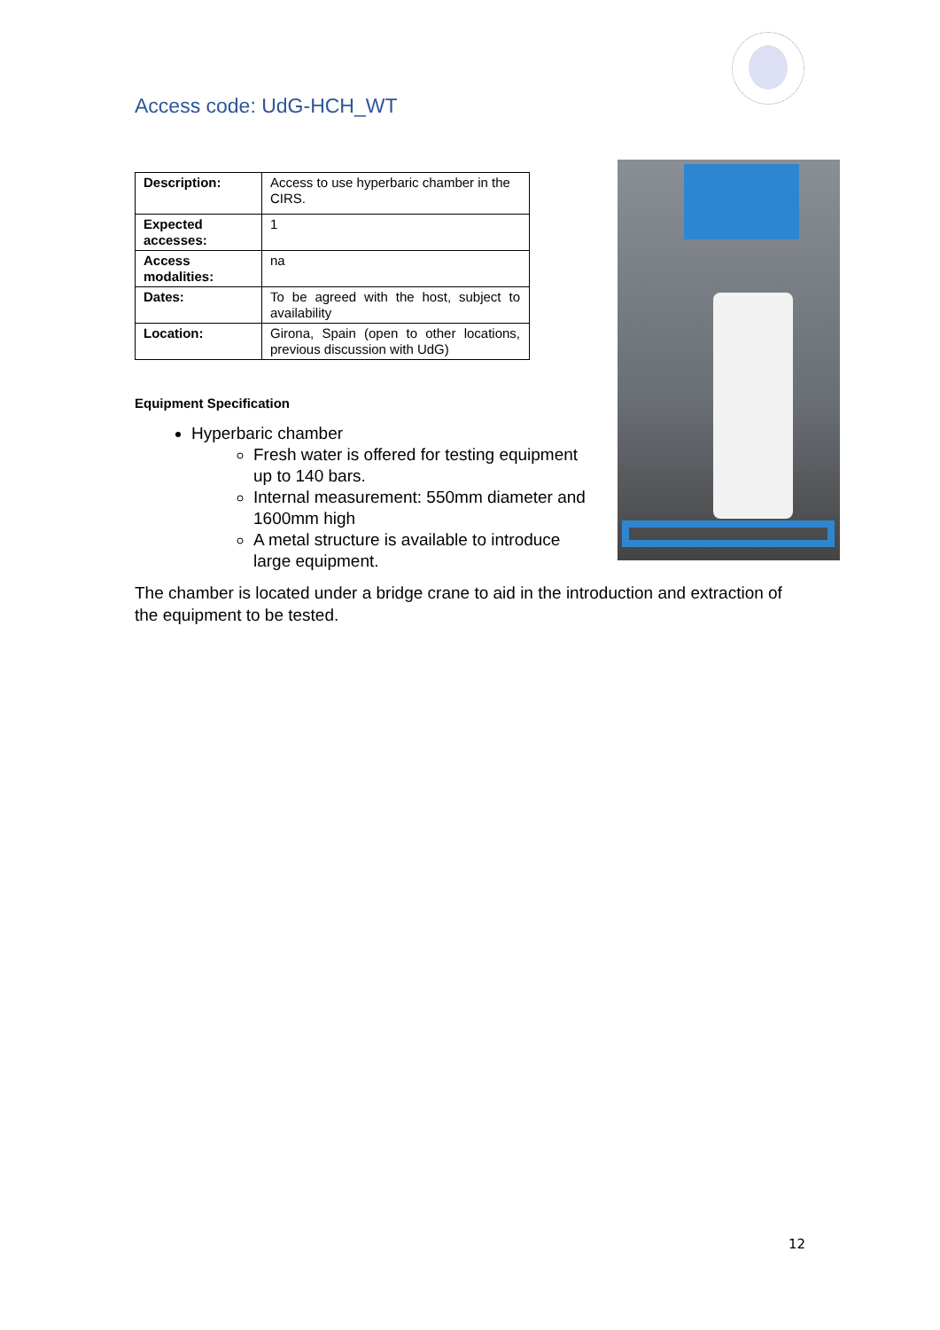Access code: UdG-HCH_WT
| Description: | Access to use hyperbaric chamber in the CIRS. |
| Expected accesses: | 1 |
| Access modalities: | na |
| Dates: | To be agreed with the host, subject to availability |
| Location: | Girona, Spain (open to other locations, previous discussion with UdG) |
Equipment Specification
Hyperbaric chamber
Fresh water is offered for testing equipment up to 140 bars.
Internal measurement: 550mm diameter and 1600mm high
A metal structure is available to introduce large equipment.
The chamber is located under a bridge crane to aid in the introduction and extraction of the equipment to be tested.
12